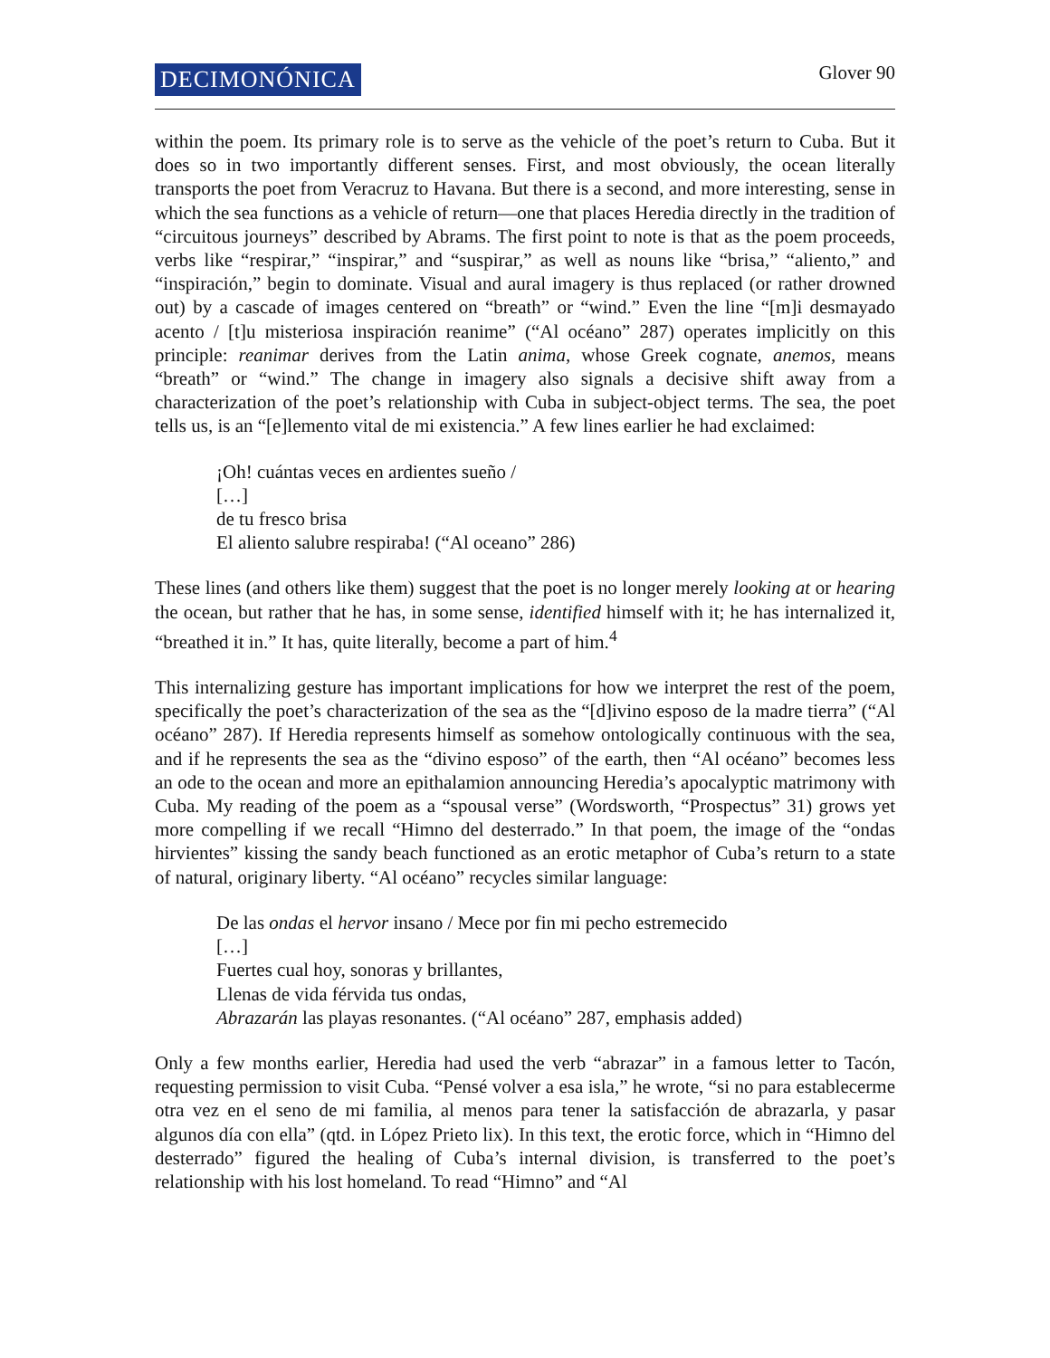DECIMONÓNICA
Glover 90
within the poem. Its primary role is to serve as the vehicle of the poet’s return to Cuba. But it does so in two importantly different senses. First, and most obviously, the ocean literally transports the poet from Veracruz to Havana. But there is a second, and more interesting, sense in which the sea functions as a vehicle of return—one that places Heredia directly in the tradition of “circuitous journeys” described by Abrams. The first point to note is that as the poem proceeds, verbs like “respirar,” “inspirar,” and “suspirar,” as well as nouns like “brisa,” “aliento,” and “inspiración,” begin to dominate. Visual and aural imagery is thus replaced (or rather drowned out) by a cascade of images centered on “breath” or “wind.” Even the line “[m]i desmayado acento / [t]u misteriosa inspiración reanime” (“Al océano” 287) operates implicitly on this principle: reanimar derives from the Latin anima, whose Greek cognate, anemos, means “breath” or “wind.” The change in imagery also signals a decisive shift away from a characterization of the poet’s relationship with Cuba in subject-object terms. The sea, the poet tells us, is an “[e]lemento vital de mi existencia.” A few lines earlier he had exclaimed:
¡Oh! cuántas veces en ardientes sueño /
[…]
de tu fresco brisa
El aliento salubre respiraba! (“Al oceano” 286)
These lines (and others like them) suggest that the poet is no longer merely looking at or hearing the ocean, but rather that he has, in some sense, identified himself with it; he has internalized it, “breathed it in.” It has, quite literally, become a part of him.<sup>4</sup>
This internalizing gesture has important implications for how we interpret the rest of the poem, specifically the poet’s characterization of the sea as the “[d]ivino esposo de la madre tierra” (“Al océano” 287). If Heredia represents himself as somehow ontologically continuous with the sea, and if he represents the sea as the “divino esposo” of the earth, then “Al océano” becomes less an ode to the ocean and more an epithalamion announcing Heredia’s apocalyptic matrimony with Cuba. My reading of the poem as a “spousal verse” (Wordsworth, “Prospectus” 31) grows yet more compelling if we recall “Himno del desterrado.” In that poem, the image of the “ondas hirvientes” kissing the sandy beach functioned as an erotic metaphor of Cuba’s return to a state of natural, originary liberty. “Al océano” recycles similar language:
De las ondas el hervor insano / Mece por fin mi pecho estremecido
[…]
Fuertes cual hoy, sonoras y brillantes,
Llenas de vida férvida tus ondas,
Abrazarán las playas resonantes. (“Al océano” 287, emphasis added)
Only a few months earlier, Heredia had used the verb “abrazar” in a famous letter to Tacón, requesting permission to visit Cuba. “Pensé volver a esa isla,” he wrote, “si no para establecerme otra vez en el seno de mi familia, al menos para tener la satisfacción de abrazarla, y pasar algunos día con ella” (qtd. in López Prieto lix). In this text, the erotic force, which in “Himno del desterrado” figured the healing of Cuba’s internal division, is transferred to the poet’s relationship with his lost homeland. To read “Himno” and “Al